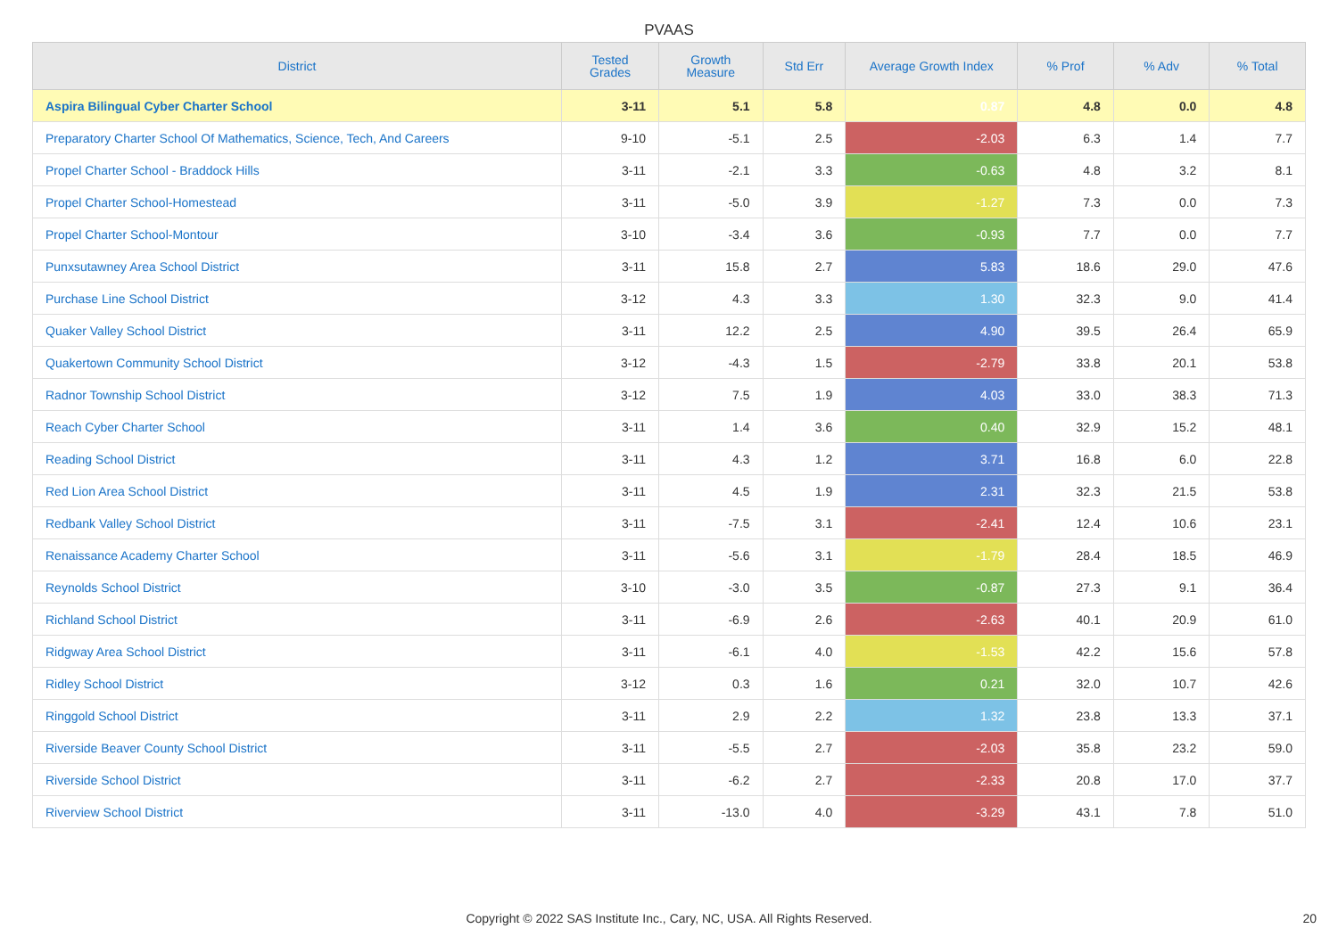PVAAS
| District | Tested Grades | Growth Measure | Std Err | Average Growth Index | % Prof | % Adv | % Total |
| --- | --- | --- | --- | --- | --- | --- | --- |
| Aspira Bilingual Cyber Charter School | 3-11 | 5.1 | 5.8 | 0.87 | 4.8 | 0.0 | 4.8 |
| Preparatory Charter School Of Mathematics, Science, Tech, And Careers | 9-10 | -5.1 | 2.5 | -2.03 | 6.3 | 1.4 | 7.7 |
| Propel Charter School - Braddock Hills | 3-11 | -2.1 | 3.3 | -0.63 | 4.8 | 3.2 | 8.1 |
| Propel Charter School-Homestead | 3-11 | -5.0 | 3.9 | -1.27 | 7.3 | 0.0 | 7.3 |
| Propel Charter School-Montour | 3-10 | -3.4 | 3.6 | -0.93 | 7.7 | 0.0 | 7.7 |
| Punxsutawney Area School District | 3-11 | 15.8 | 2.7 | 5.83 | 18.6 | 29.0 | 47.6 |
| Purchase Line School District | 3-12 | 4.3 | 3.3 | 1.30 | 32.3 | 9.0 | 41.4 |
| Quaker Valley School District | 3-11 | 12.2 | 2.5 | 4.90 | 39.5 | 26.4 | 65.9 |
| Quakertown Community School District | 3-12 | -4.3 | 1.5 | -2.79 | 33.8 | 20.1 | 53.8 |
| Radnor Township School District | 3-12 | 7.5 | 1.9 | 4.03 | 33.0 | 38.3 | 71.3 |
| Reach Cyber Charter School | 3-11 | 1.4 | 3.6 | 0.40 | 32.9 | 15.2 | 48.1 |
| Reading School District | 3-11 | 4.3 | 1.2 | 3.71 | 16.8 | 6.0 | 22.8 |
| Red Lion Area School District | 3-11 | 4.5 | 1.9 | 2.31 | 32.3 | 21.5 | 53.8 |
| Redbank Valley School District | 3-11 | -7.5 | 3.1 | -2.41 | 12.4 | 10.6 | 23.1 |
| Renaissance Academy Charter School | 3-11 | -5.6 | 3.1 | -1.79 | 28.4 | 18.5 | 46.9 |
| Reynolds School District | 3-10 | -3.0 | 3.5 | -0.87 | 27.3 | 9.1 | 36.4 |
| Richland School District | 3-11 | -6.9 | 2.6 | -2.63 | 40.1 | 20.9 | 61.0 |
| Ridgway Area School District | 3-11 | -6.1 | 4.0 | -1.53 | 42.2 | 15.6 | 57.8 |
| Ridley School District | 3-12 | 0.3 | 1.6 | 0.21 | 32.0 | 10.7 | 42.6 |
| Ringgold School District | 3-11 | 2.9 | 2.2 | 1.32 | 23.8 | 13.3 | 37.1 |
| Riverside Beaver County School District | 3-11 | -5.5 | 2.7 | -2.03 | 35.8 | 23.2 | 59.0 |
| Riverside School District | 3-11 | -6.2 | 2.7 | -2.33 | 20.8 | 17.0 | 37.7 |
| Riverview School District | 3-11 | -13.0 | 4.0 | -3.29 | 43.1 | 7.8 | 51.0 |
Copyright © 2022 SAS Institute Inc., Cary, NC, USA. All Rights Reserved. 20